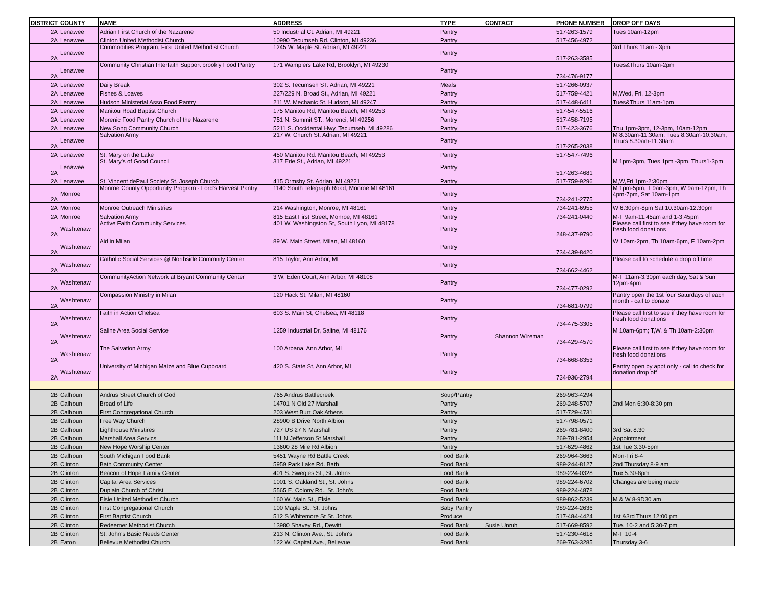| DISTRICT | COUNTY | NAME | ADDRESS | TYPE | CONTACT | PHONE NUMBER | DROP OFF DAYS |
| --- | --- | --- | --- | --- | --- | --- | --- |
| 2A | Lenawee | Adrian First Church of the Nazarene | 50 Industrial Ct. Adrian, MI 49221 | Pantry | | 517-263-1579 | Tues 10am-12pm |
| 2A | Lenawee | Clinton United Methodist Church | 10990 Tecumseh Rd. Clinton, MI 49236 | Pantry | | 517-456-4972 | |
| 2A | Lenawee | Commodities Program, First United Methodist Church | 1245 W. Maple St. Adrian, MI 49221 | Pantry | | 517-263-3585 | 3rd Thurs 11am - 3pm |
| 2A | Lenawee | Community Christian Interfaith Support brookly Food Pantry | 171 Wamplers Lake Rd, Brooklyn, MI 49230 | Pantry | | 734-476-9177 | Tues&Thurs 10am-2pm |
| 2A | Lenawee | Daily Break | 302 S. Tecumseh ST. Adrian, MI 49221 | Meals | | 517-266-0937 | |
| 2A | Lenawee | Fishes & Loaves | 227/229 N. Broad St., Adrian, MI 49221 | Pantry | | 517-759-4421 | M,Wed, Fri, 12-3pm |
| 2A | Lenawee | Hudson Ministerial Asso Food Pantry | 211 W. Mechanic St. Hudson, MI 49247 | Pantry | | 517-448-6411 | Tues&Thurs 11am-1pm |
| 2A | Lenawee | Manitou Road Baptist Church | 175 Manitou Rd, Manitou Beach, MI 49253 | Pantry | | 517-547-5516 | |
| 2A | Lenawee | Morenic Food Pantry Church of the Nazarene | 751 N. Summit ST., Morenci, MI 49256 | Pantry | | 517-458-7195 | |
| 2A | Lenawee | New Song Community Church | 5211 S. Occidental Hwy. Tecumseh, MI 49286 | Pantry | | 517-423-3676 | Thu 1pm-3pm, 12-3pm, 10am-12pm |
| 2A | Lenawee | Salvation Army | 217 W. Church St. Adrian, MI 49221 | Pantry | | 517-265-2038 | M 8:30am-11:30am, Tues 8:30am-10:30am, Thurs 8:30am-11:30am |
| 2A | Lenawee | St. Mary on the Lake | 450 Manitou Rd. Manitou Beach, MI 49253 | Pantry | | 517-547-7496 | |
| 2A | Lenawee | St. Mary's of Good Council | 317 Erie St., Adrian, MI 49221 | Pantry | | 517-263-4681 | M 1pm-3pm, Tues 1pm -3pm, Thurs1-3pm |
| 2A | Lenawee | St. Vincent dePaul Society St. Joseph Church | 415 Ormsby St. Adrian, MI 49221 | Pantry | | 517-759-9296 | M,W,Fri 1pm-2:30pm |
| 2A | Monroe | Monroe County Opportunity Program - Lord's Harvest Pantry | 1140 South Telegraph Road, Monroe MI 48161 | Pantry | | 734-241-2775 | M 1pm-5pm, T 9am-3pm, W 9am-12pm, Th 4pm-7pm, Sat 10am-1pm |
| 2A | Monroe | Monroe Outreach Ministries | 214 Washington, Monroe, MI 48161 | Pantry | | 734-241-6955 | W 6:30pm-8pm Sat 10:30am-12:30pm |
| 2A | Monroe | Salvation Army | 815 East First Street, Monroe, MI 48161 | Pantry | | 734-241-0440 | M-F 9am-11:45am and 1-3:45pm |
| 2A | Washtenaw | Active Faith Community Services | 401 W. Washingston St, South Lyon, MI 48178 | Pantry | | 248-437-9790 | Please call first to see if they have room for fresh food donations |
| 2A | Washtenaw | Aid in Milan | 89 W. Main Street, Milan, MI 48160 | Pantry | | 734-439-8420 | W 10am-2pm, Th 10am-6pm, F 10am-2pm |
| 2A | Washtenaw | Catholic Social Services @ Northside Commnity Center | 815 Taylor, Ann Arbor, MI | Pantry | | 734-662-4462 | Please call to schedule a drop off time |
| 2A | Washtenaw | CommunityAction Network at Bryant Community Center | 3 W, Eden Court, Ann Arbor, MI 48108 | Pantry | | 734-477-0292 | M-F 11am-3:30pm each day, Sat & Sun 12pm-4pm |
| 2A | Washtenaw | Compassion Ministry in Milan | 120 Hack St, Milan, MI 48160 | Pantry | | 734-681-0799 | Pantry open the 1st four Saturdays of each month - call to donate |
| 2A | Washtenaw | Faith in Action Chelsea | 603 S. Main St, Chelsea, MI 48118 | Pantry | | 734-475-3305 | Please call first to see if they have room for fresh food donations |
| 2A | Washtenaw | Saline Area Social Service | 1259 Industrial Dr, Saline, MI 48176 | Pantry | Shannon Wireman | 734-429-4570 | M 10am-6pm; T,W, & Th 10am-2:30pm |
| 2A | Washtenaw | The Salvation Army | 100 Arbana, Ann Arbor, MI | Pantry | | 734-668-8353 | Please call first to see if they have room for fresh food donations |
| 2A | Washtenaw | University of Michigan Maize and Blue Cupboard | 420 S. State St, Ann Arbor, MI | Pantry | | 734-936-2794 | Pantry open by appt only - call to check for donation drop off |
| 2B | Calhoun | Andrus Street Church of God | 765 Andrus Battlecreek | Soup/Pantry | | 269-963-4294 | |
| 2B | Calhoun | Bread of Life | 14701 N Old 27 Marshall | Pantry | | 269-248-5707 | 2nd Mon 6:30-8:30 pm |
| 2B | Calhoun | First Congregational Church | 203 West Burr Oak Athens | Pantry | | 517-729-4731 | |
| 2B | Calhoun | Free Way Church | 28900 B Drive North Albion | Pantry | | 517-798-0571 | |
| 2B | Calhoun | Lighthouse Ministires | 727 US 27 N Marshall | Pantry | | 269-781-8400 | 3rd Sat 8:30 |
| 2B | Calhoun | Marshall Area Servics | 111 N Jefferson St Marshall | Pantry | | 269-781-2954 | Appointment |
| 2B | Calhoun | New Hope Worship Center | 13600 28 Mile Rd Albion | Pantry | | 517-629-4862 | 1st Tue 3:30-5pm |
| 2B | Calhoun | South Michigan Food Bank | 5451 Wayne Rd Battle Creek | Food Bank | | 269-964-3663 | Mon-Fri 8-4 |
| 2B | Clinton | Bath Community Center | 5959 Park Lake Rd. Bath | Food Bank | | 989-244-8127 | 2nd Thursday 8-9 am |
| 2B | Clinton | Beacon of Hope Family Center | 401 S. Swegles St., St. Johns | Food Bank | | 989-224-0328 | Tue 5:30-8pm |
| 2B | Clinton | Capital Area Services | 1001 S. Oakland St., St. Johns | Food Bank | | 989-224-6702 | Changes are being made |
| 2B | Clinton | Duplain Church of Christ | 5565 E. Colony Rd., St. John's | Food Bank | | 989-224-4878 | |
| 2B | Clinton | Elsie United Methodist Church | 160 W. Main St., Elsie | Food Bank | | 989-862-5239 | M & W 8-9D30 am |
| 2B | Clinton | First Congregational Church | 100 Maple St., St. Johns | Baby Pantry | | 989-224-2636 | |
| 2B | Clinton | First Baptist Church | 512 S Whitemore St St. Johns | Produce | | 517-484-4424 | 1st &3rd Thurs 12:00 pm |
| 2B | Clinton | Redeemer Methodist Church | 13980 Shavey Rd., Dewitt | Food Bank | Susie Unruh | 517-669-8592 | Tue. 10-2 and 5:30-7 pm |
| 2B | Clinton | St. John's Basic Needs Center | 213 N. Clinton Ave., St. John's | Food Bank | | 517-230-4618 | M-F 10-4 |
| 2B | Eaton | Bellevue Methodist Church | 122 W. Capital Ave., Bellevue | Food Bank | | 269-763-3285 | Thursday 3-6 |